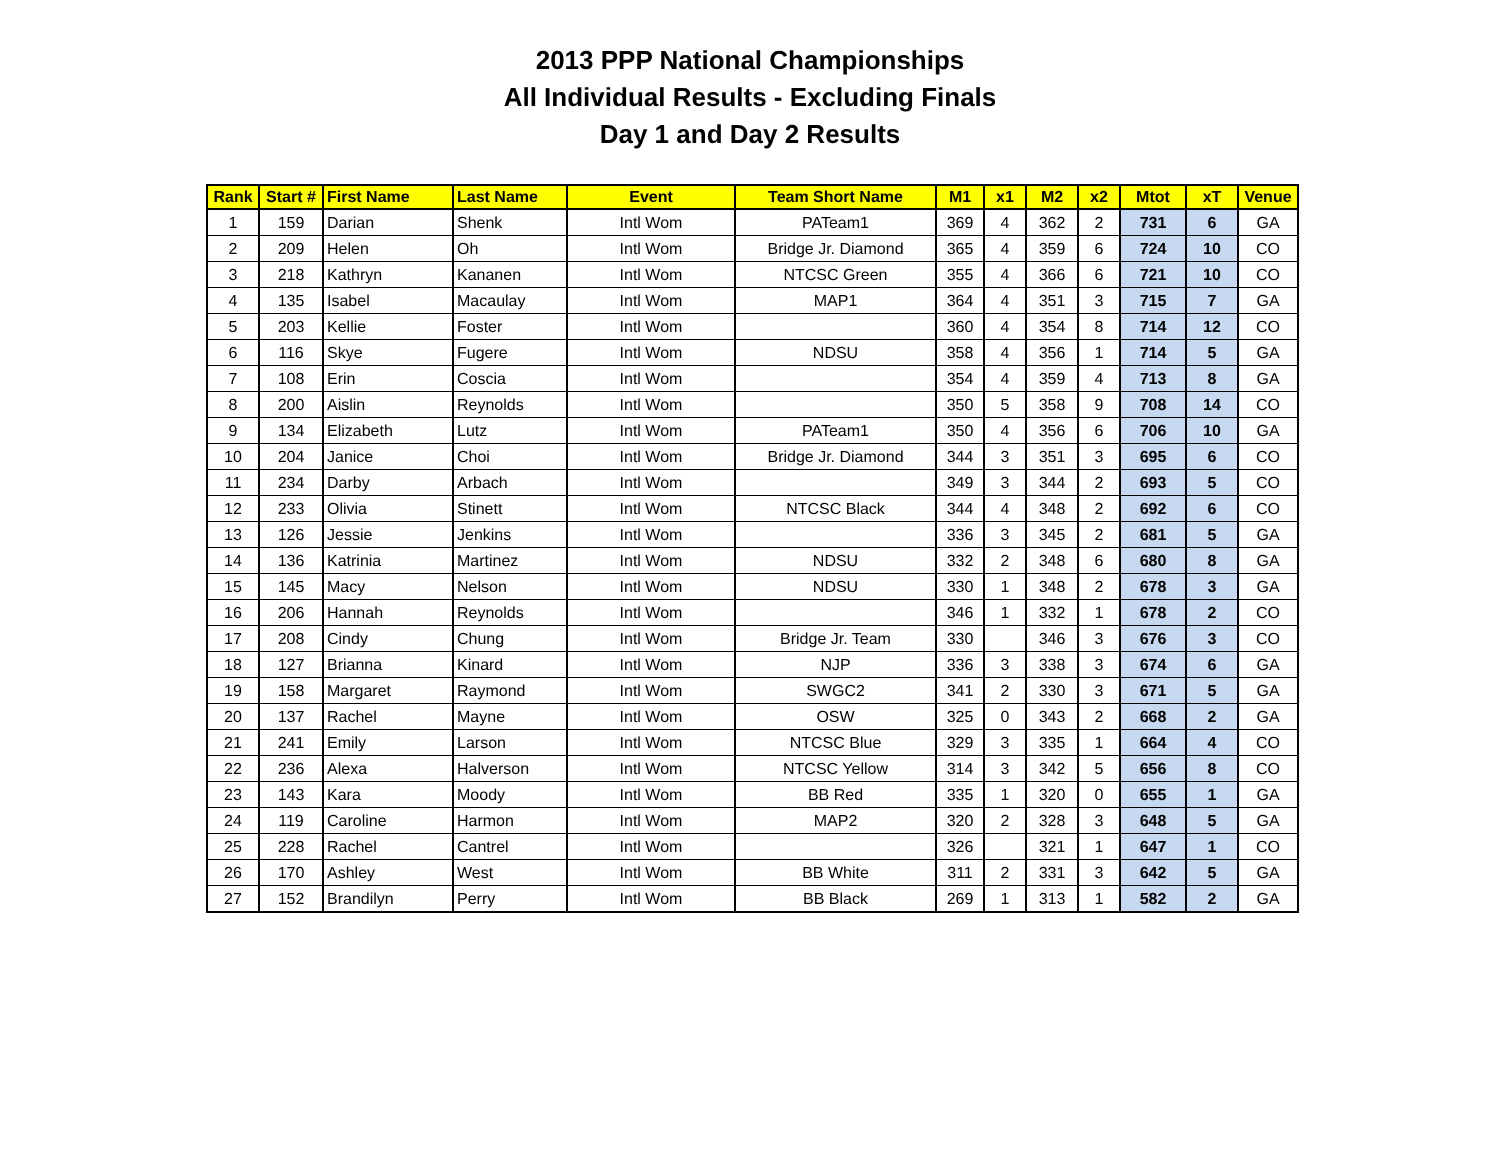2013 PPP National Championships
All Individual Results - Excluding Finals
Day 1 and Day 2 Results
| Rank | Start # | First Name | Last Name | Event | Team Short Name | M1 | x1 | M2 | x2 | Mtot | xT | Venue |
| --- | --- | --- | --- | --- | --- | --- | --- | --- | --- | --- | --- | --- |
| 1 | 159 | Darian | Shenk | Intl Wom | PATeam1 | 369 | 4 | 362 | 2 | 731 | 6 | GA |
| 2 | 209 | Helen | Oh | Intl Wom | Bridge Jr. Diamond | 365 | 4 | 359 | 6 | 724 | 10 | CO |
| 3 | 218 | Kathryn | Kananen | Intl Wom | NTCSC Green | 355 | 4 | 366 | 6 | 721 | 10 | CO |
| 4 | 135 | Isabel | Macaulay | Intl Wom | MAP1 | 364 | 4 | 351 | 3 | 715 | 7 | GA |
| 5 | 203 | Kellie | Foster | Intl Wom | | 360 | 4 | 354 | 8 | 714 | 12 | CO |
| 6 | 116 | Skye | Fugere | Intl Wom | NDSU | 358 | 4 | 356 | 1 | 714 | 5 | GA |
| 7 | 108 | Erin | Coscia | Intl Wom | | 354 | 4 | 359 | 4 | 713 | 8 | GA |
| 8 | 200 | Aislin | Reynolds | Intl Wom | | 350 | 5 | 358 | 9 | 708 | 14 | CO |
| 9 | 134 | Elizabeth | Lutz | Intl Wom | PATeam1 | 350 | 4 | 356 | 6 | 706 | 10 | GA |
| 10 | 204 | Janice | Choi | Intl Wom | Bridge Jr. Diamond | 344 | 3 | 351 | 3 | 695 | 6 | CO |
| 11 | 234 | Darby | Arbach | Intl Wom | | 349 | 3 | 344 | 2 | 693 | 5 | CO |
| 12 | 233 | Olivia | Stinett | Intl Wom | NTCSC Black | 344 | 4 | 348 | 2 | 692 | 6 | CO |
| 13 | 126 | Jessie | Jenkins | Intl Wom | | 336 | 3 | 345 | 2 | 681 | 5 | GA |
| 14 | 136 | Katrinia | Martinez | Intl Wom | NDSU | 332 | 2 | 348 | 6 | 680 | 8 | GA |
| 15 | 145 | Macy | Nelson | Intl Wom | NDSU | 330 | 1 | 348 | 2 | 678 | 3 | GA |
| 16 | 206 | Hannah | Reynolds | Intl Wom | | 346 | 1 | 332 | 1 | 678 | 2 | CO |
| 17 | 208 | Cindy | Chung | Intl Wom | Bridge Jr. Team | 330 | | 346 | 3 | 676 | 3 | CO |
| 18 | 127 | Brianna | Kinard | Intl Wom | NJP | 336 | 3 | 338 | 3 | 674 | 6 | GA |
| 19 | 158 | Margaret | Raymond | Intl Wom | SWGC2 | 341 | 2 | 330 | 3 | 671 | 5 | GA |
| 20 | 137 | Rachel | Mayne | Intl Wom | OSW | 325 | 0 | 343 | 2 | 668 | 2 | GA |
| 21 | 241 | Emily | Larson | Intl Wom | NTCSC Blue | 329 | 3 | 335 | 1 | 664 | 4 | CO |
| 22 | 236 | Alexa | Halverson | Intl Wom | NTCSC Yellow | 314 | 3 | 342 | 5 | 656 | 8 | CO |
| 23 | 143 | Kara | Moody | Intl Wom | BB Red | 335 | 1 | 320 | 0 | 655 | 1 | GA |
| 24 | 119 | Caroline | Harmon | Intl Wom | MAP2 | 320 | 2 | 328 | 3 | 648 | 5 | GA |
| 25 | 228 | Rachel | Cantrel | Intl Wom | | 326 | | 321 | 1 | 647 | 1 | CO |
| 26 | 170 | Ashley | West | Intl Wom | BB White | 311 | 2 | 331 | 3 | 642 | 5 | GA |
| 27 | 152 | Brandilyn | Perry | Intl Wom | BB Black | 269 | 1 | 313 | 1 | 582 | 2 | GA |